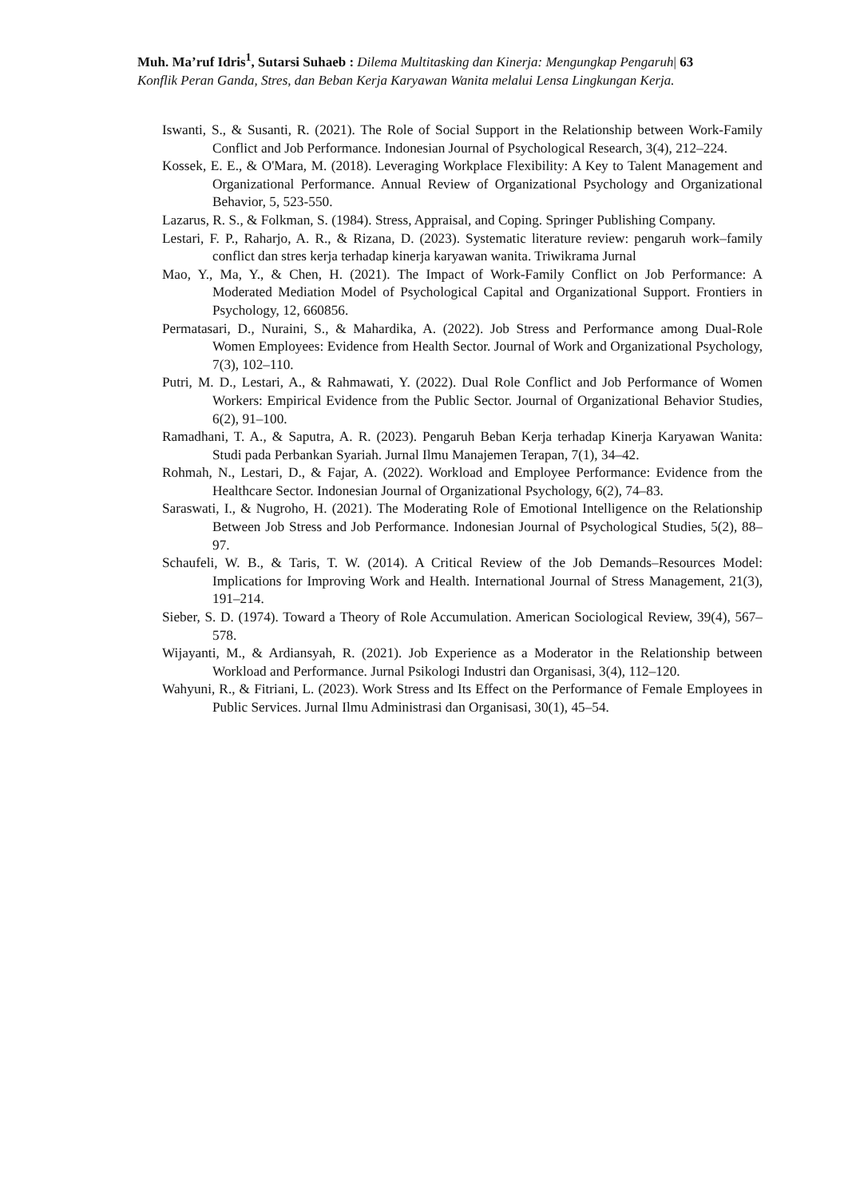Muh. Ma’ruf Idris<sup>1</sup>, Sutarsi Suhaeb : Dilema Multitasking dan Kinerja: Mengungkap Pengaruh| 63
Konflik Peran Ganda, Stres, dan Beban Kerja Karyawan Wanita melalui Lensa Lingkungan Kerja.
Iswanti, S., & Susanti, R. (2021). The Role of Social Support in the Relationship between Work-Family Conflict and Job Performance. Indonesian Journal of Psychological Research, 3(4), 212–224.
Kossek, E. E., & O'Mara, M. (2018). Leveraging Workplace Flexibility: A Key to Talent Management and Organizational Performance. Annual Review of Organizational Psychology and Organizational Behavior, 5, 523-550.
Lazarus, R. S., & Folkman, S. (1984). Stress, Appraisal, and Coping. Springer Publishing Company.
Lestari, F. P., Raharjo, A. R., & Rizana, D. (2023). Systematic literature review: pengaruh work–family conflict dan stres kerja terhadap kinerja karyawan wanita. Triwikrama Jurnal
Mao, Y., Ma, Y., & Chen, H. (2021). The Impact of Work-Family Conflict on Job Performance: A Moderated Mediation Model of Psychological Capital and Organizational Support. Frontiers in Psychology, 12, 660856.
Permatasari, D., Nuraini, S., & Mahardika, A. (2022). Job Stress and Performance among Dual-Role Women Employees: Evidence from Health Sector. Journal of Work and Organizational Psychology, 7(3), 102–110.
Putri, M. D., Lestari, A., & Rahmawati, Y. (2022). Dual Role Conflict and Job Performance of Women Workers: Empirical Evidence from the Public Sector. Journal of Organizational Behavior Studies, 6(2), 91–100.
Ramadhani, T. A., & Saputra, A. R. (2023). Pengaruh Beban Kerja terhadap Kinerja Karyawan Wanita: Studi pada Perbankan Syariah. Jurnal Ilmu Manajemen Terapan, 7(1), 34–42.
Rohmah, N., Lestari, D., & Fajar, A. (2022). Workload and Employee Performance: Evidence from the Healthcare Sector. Indonesian Journal of Organizational Psychology, 6(2), 74–83.
Saraswati, I., & Nugroho, H. (2021). The Moderating Role of Emotional Intelligence on the Relationship Between Job Stress and Job Performance. Indonesian Journal of Psychological Studies, 5(2), 88–97.
Schaufeli, W. B., & Taris, T. W. (2014). A Critical Review of the Job Demands–Resources Model: Implications for Improving Work and Health. International Journal of Stress Management, 21(3), 191–214.
Sieber, S. D. (1974). Toward a Theory of Role Accumulation. American Sociological Review, 39(4), 567–578.
Wijayanti, M., & Ardiansyah, R. (2021). Job Experience as a Moderator in the Relationship between Workload and Performance. Jurnal Psikologi Industri dan Organisasi, 3(4), 112–120.
Wahyuni, R., & Fitriani, L. (2023). Work Stress and Its Effect on the Performance of Female Employees in Public Services. Jurnal Ilmu Administrasi dan Organisasi, 30(1), 45–54.